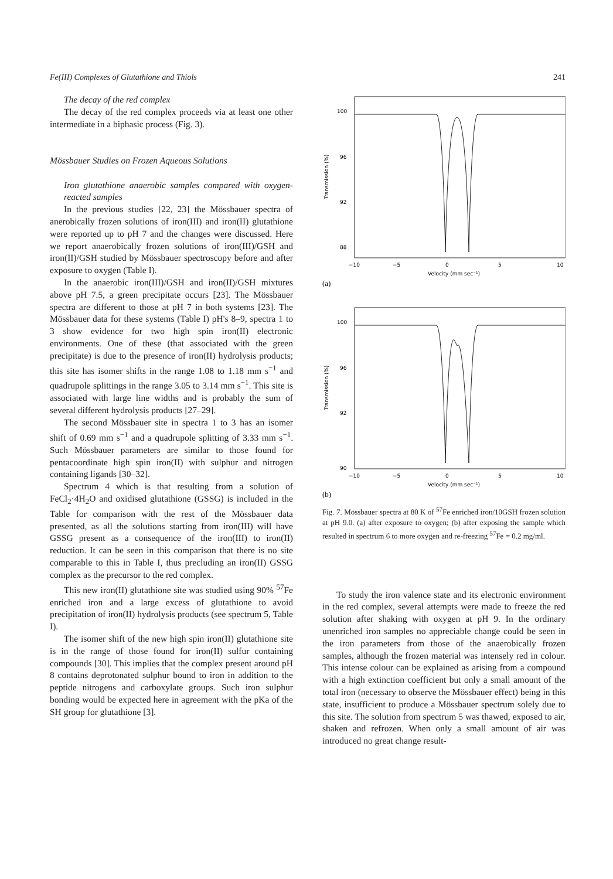Fe(III) Complexes of Glutathione and Thiols 241
The decay of the red complex
The decay of the red complex proceeds via at least one other intermediate in a biphasic process (Fig. 3).
Mössbauer Studies on Frozen Aqueous Solutions
Iron glutathione anaerobic samples compared with oxygen-reacted samples
In the previous studies [22, 23] the Mössbauer spectra of anerobically frozen solutions of iron(III) and iron(II) glutathione were reported up to pH 7 and the changes were discussed. Here we report anaerobically frozen solutions of iron(III)/GSH and iron(II)/GSH studied by Mössbauer spectroscopy before and after exposure to oxygen (Table I).
In the anaerobic iron(III)/GSH and iron(II)/GSH mixtures above pH 7.5, a green precipitate occurs [23]. The Mössbauer spectra are different to those at pH 7 in both systems [23]. The Mössbauer data for these systems (Table I) pH's 8–9, spectra 1 to 3 show evidence for two high spin iron(II) electronic environments. One of these (that associated with the green precipitate) is due to the presence of iron(II) hydrolysis products; this site has isomer shifts in the range 1.08 to 1.18 mm s<sup>−1</sup> and quadrupole splittings in the range 3.05 to 3.14 mm s<sup>−1</sup>. This site is associated with large line widths and is probably the sum of several different hydrolysis products [27–29].
The second Mössbauer site in spectra 1 to 3 has an isomer shift of 0.69 mm s<sup>−1</sup> and a quadrupole splitting of 3.33 mm s<sup>−1</sup>. Such Mössbauer parameters are similar to those found for pentacoordinate high spin iron(II) with sulphur and nitrogen containing ligands [30–32].
Spectrum 4 which is that resulting from a solution of FeCl<sub>2</sub>·4H<sub>2</sub>O and oxidised glutathione (GSSG) is included in the Table for comparison with the rest of the Mössbauer data presented, as all the solutions starting from iron(III) will have GSSG present as a consequence of the iron(III) to iron(II) reduction. It can be seen in this comparison that there is no site comparable to this in Table I, thus precluding an iron(II) GSSG complex as the precursor to the red complex.
This new iron(II) glutathione site was studied using 90% <sup>57</sup>Fe enriched iron and a large excess of glutathione to avoid precipitation of iron(II) hydrolysis products (see spectrum 5, Table I).
The isomer shift of the new high spin iron(II) glutathione site is in the range of those found for iron(II) sulfur containing compounds [30]. This implies that the complex present around pH 8 contains deprotonated sulphur bound to iron in addition to the peptide nitrogens and carboxylate groups. Such iron sulphur bonding would be expected here in agreement with the pKa of the SH group for glutathione [3].
100
96
92
88
−10
−5
0
5
10
Velocity (mm sec⁻¹)
Transmission (%)
(a)
100
96
92
90
−10
−5
0
5
10
Velocity (mm sec⁻¹)
Transmission (%)
(b)
Fig. 7. Mössbauer spectra at 80 K of <sup>57</sup>Fe enriched iron/10GSH frozen solution at pH 9.0. (a) after exposure to oxygen; (b) after exposing the sample which resulted in spectrum 6 to more oxygen and re-freezing <sup>57</sup>Fe = 0.2 mg/ml.
To study the iron valence state and its electronic environment in the red complex, several attempts were made to freeze the red solution after shaking with oxygen at pH 9. In the ordinary unenriched iron samples no appreciable change could be seen in the iron parameters from those of the anaerobically frozen samples, although the frozen material was intensely red in colour. This intense colour can be explained as arising from a compound with a high extinction coefficient but only a small amount of the total iron (necessary to observe the Mössbauer effect) being in this state, insufficient to produce a Mössbauer spectrum solely due to this site. The solution from spectrum 5 was thawed, exposed to air, shaken and refrozen. When only a small amount of air was introduced no great change result-